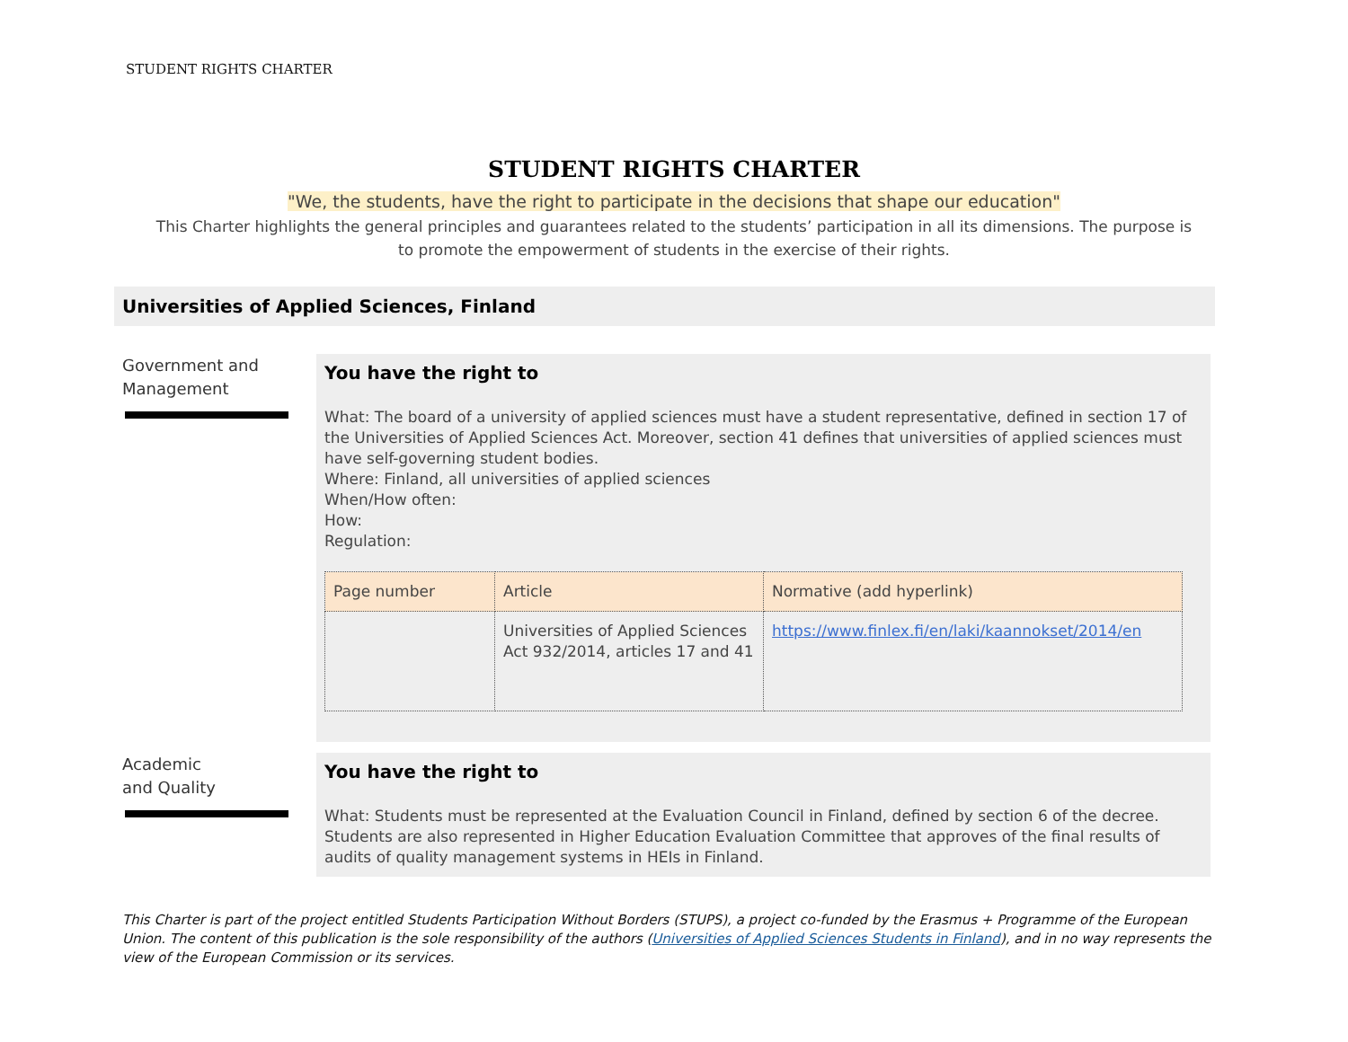STUDENT RIGHTS CHARTER
STUDENT RIGHTS CHARTER
"We, the students, have the right to participate in the decisions that shape our education"
This Charter highlights the general principles and guarantees related to the students’ participation in all its dimensions. The purpose is to promote the empowerment of students in the exercise of their rights.
Universities of Applied Sciences, Finland
Government and Management
You have the right to
What: The board of a university of applied sciences must have a student representative, defined in section 17 of the Universities of Applied Sciences Act. Moreover, section 41 defines that universities of applied sciences must have self-governing student bodies.
Where: Finland, all universities of applied sciences
When/How often:
How:
Regulation:
| Page number | Article | Normative (add hyperlink) |
| --- | --- | --- |
| | Universities of Applied Sciences Act 932/2014, articles 17 and 41 | https://www.finlex.fi/en/laki/kaannokset/2014/en |
Academic
and Quality
You have the right to
What: Students must be represented at the Evaluation Council in Finland, defined by section 6 of the decree. Students are also represented in Higher Education Evaluation Committee that approves of the final results of audits of quality management systems in HEIs in Finland.
This Charter is part of the project entitled Students Participation Without Borders (STUPS), a project co-funded by the Erasmus + Programme of the European Union. The content of this publication is the sole responsibility of the authors (Universities of Applied Sciences Students in Finland), and in no way represents the view of the European Commission or its services.